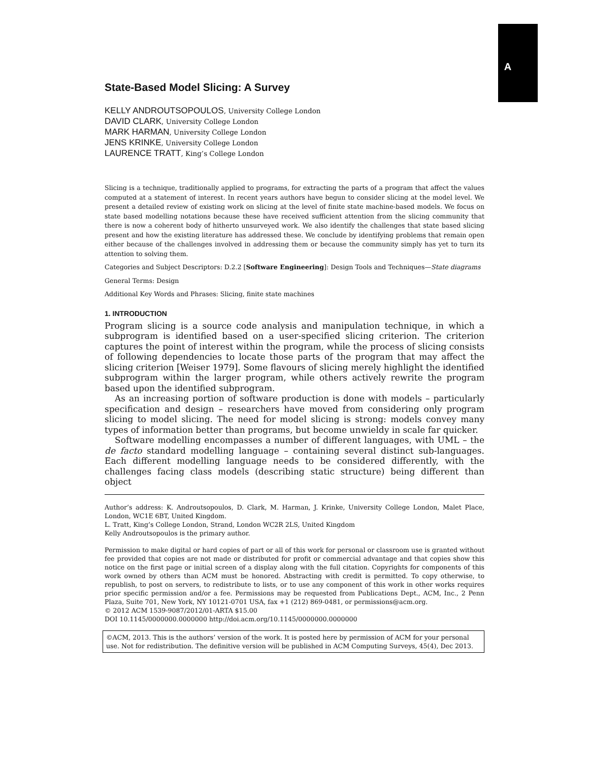A
State-Based Model Slicing: A Survey
KELLY ANDROUTSOPOULOS, University College London
DAVID CLARK, University College London
MARK HARMAN, University College London
JENS KRINKE, University College London
LAURENCE TRATT, King’s College London
Slicing is a technique, traditionally applied to programs, for extracting the parts of a program that affect the values computed at a statement of interest. In recent years authors have begun to consider slicing at the model level. We present a detailed review of existing work on slicing at the level of finite state machine-based models. We focus on state based modelling notations because these have received sufficient attention from the slicing community that there is now a coherent body of hitherto unsurveyed work. We also identify the challenges that state based slicing present and how the existing literature has addressed these. We conclude by identifying problems that remain open either because of the challenges involved in addressing them or because the community simply has yet to turn its attention to solving them.
Categories and Subject Descriptors: D.2.2 [Software Engineering]: Design Tools and Techniques—State diagrams
General Terms: Design
Additional Key Words and Phrases: Slicing, finite state machines
1. INTRODUCTION
Program slicing is a source code analysis and manipulation technique, in which a subprogram is identified based on a user-specified slicing criterion. The criterion captures the point of interest within the program, while the process of slicing consists of following dependencies to locate those parts of the program that may affect the slicing criterion [Weiser 1979]. Some flavours of slicing merely highlight the identified subprogram within the larger program, while others actively rewrite the program based upon the identified subprogram.
As an increasing portion of software production is done with models – particularly specification and design – researchers have moved from considering only program slicing to model slicing. The need for model slicing is strong: models convey many types of information better than programs, but become unwieldy in scale far quicker.
Software modelling encompasses a number of different languages, with UML – the de facto standard modelling language – containing several distinct sub-languages. Each different modelling language needs to be considered differently, with the challenges facing class models (describing static structure) being different than object
Author’s address: K. Androutsopoulos, D. Clark, M. Harman, J. Krinke, University College London, Malet Place, London, WC1E 6BT, United Kingdom.
L. Tratt, King’s College London, Strand, London WC2R 2LS, United Kingdom
Kelly Androutsopoulos is the primary author.
Permission to make digital or hard copies of part or all of this work for personal or classroom use is granted without fee provided that copies are not made or distributed for profit or commercial advantage and that copies show this notice on the first page or initial screen of a display along with the full citation. Copyrights for components of this work owned by others than ACM must be honored. Abstracting with credit is permitted. To copy otherwise, to republish, to post on servers, to redistribute to lists, or to use any component of this work in other works requires prior specific permission and/or a fee. Permissions may be requested from Publications Dept., ACM, Inc., 2 Penn Plaza, Suite 701, New York, NY 10121-0701 USA, fax +1 (212) 869-0481, or permissions@acm.org.
© 2012 ACM 1539-9087/2012/01-ARTA $15.00
DOI 10.1145/0000000.0000000 http://doi.acm.org/10.1145/0000000.0000000
©ACM, 2013. This is the authors’ version of the work. It is posted here by permission of ACM for your personal use. Not for redistribution. The definitive version will be published in ACM Computing Surveys, 45(4), Dec 2013.